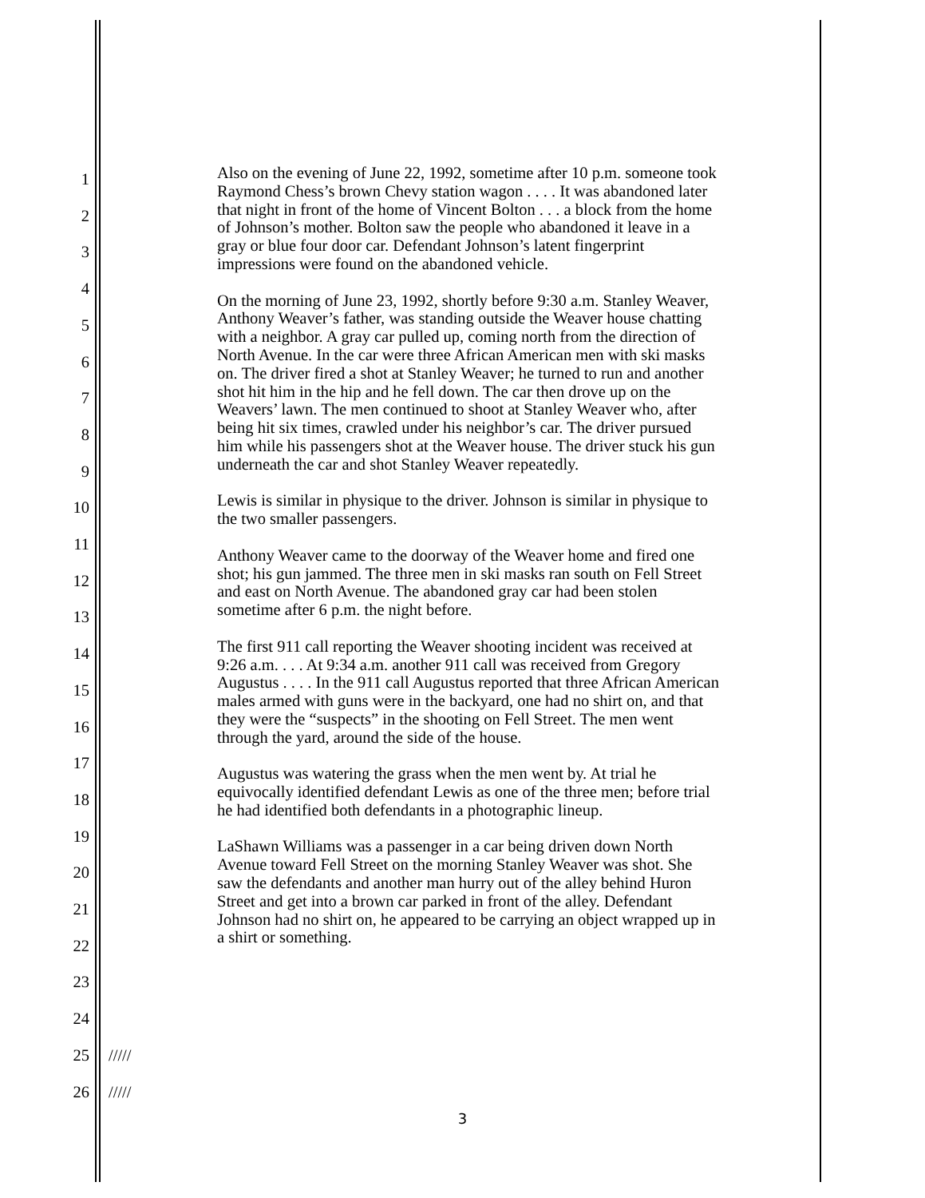1
2
3
4
5
6
7
8
9
10
11
12
13
14
15
16
17
18
19
20
21
22
23
24
25
26
Also on the evening of June 22, 1992, sometime after 10 p.m. someone took Raymond Chess’s brown Chevy station wagon . . . . It was abandoned later that night in front of the home of Vincent Bolton . . . a block from the home of Johnson’s mother. Bolton saw the people who abandoned it leave in a gray or blue four door car. Defendant Johnson’s latent fingerprint impressions were found on the abandoned vehicle.
On the morning of June 23, 1992, shortly before 9:30 a.m. Stanley Weaver, Anthony Weaver’s father, was standing outside the Weaver house chatting with a neighbor. A gray car pulled up, coming north from the direction of North Avenue. In the car were three African American men with ski masks on. The driver fired a shot at Stanley Weaver; he turned to run and another shot hit him in the hip and he fell down. The car then drove up on the Weavers’ lawn. The men continued to shoot at Stanley Weaver who, after being hit six times, crawled under his neighbor’s car. The driver pursued him while his passengers shot at the Weaver house. The driver stuck his gun underneath the car and shot Stanley Weaver repeatedly.
Lewis is similar in physique to the driver. Johnson is similar in physique to the two smaller passengers.
Anthony Weaver came to the doorway of the Weaver home and fired one shot; his gun jammed. The three men in ski masks ran south on Fell Street and east on North Avenue. The abandoned gray car had been stolen sometime after 6 p.m. the night before.
The first 911 call reporting the Weaver shooting incident was received at 9:26 a.m. . . . At 9:34 a.m. another 911 call was received from Gregory Augustus . . . . In the 911 call Augustus reported that three African American males armed with guns were in the backyard, one had no shirt on, and that they were the “suspects” in the shooting on Fell Street. The men went through the yard, around the side of the house.
Augustus was watering the grass when the men went by. At trial he equivocally identified defendant Lewis as one of the three men; before trial he had identified both defendants in a photographic lineup.
LaShawn Williams was a passenger in a car being driven down North Avenue toward Fell Street on the morning Stanley Weaver was shot. She saw the defendants and another man hurry out of the alley behind Huron Street and get into a brown car parked in front of the alley. Defendant Johnson had no shirt on, he appeared to be carrying an object wrapped up in a shirt or something.
/////
/////
3